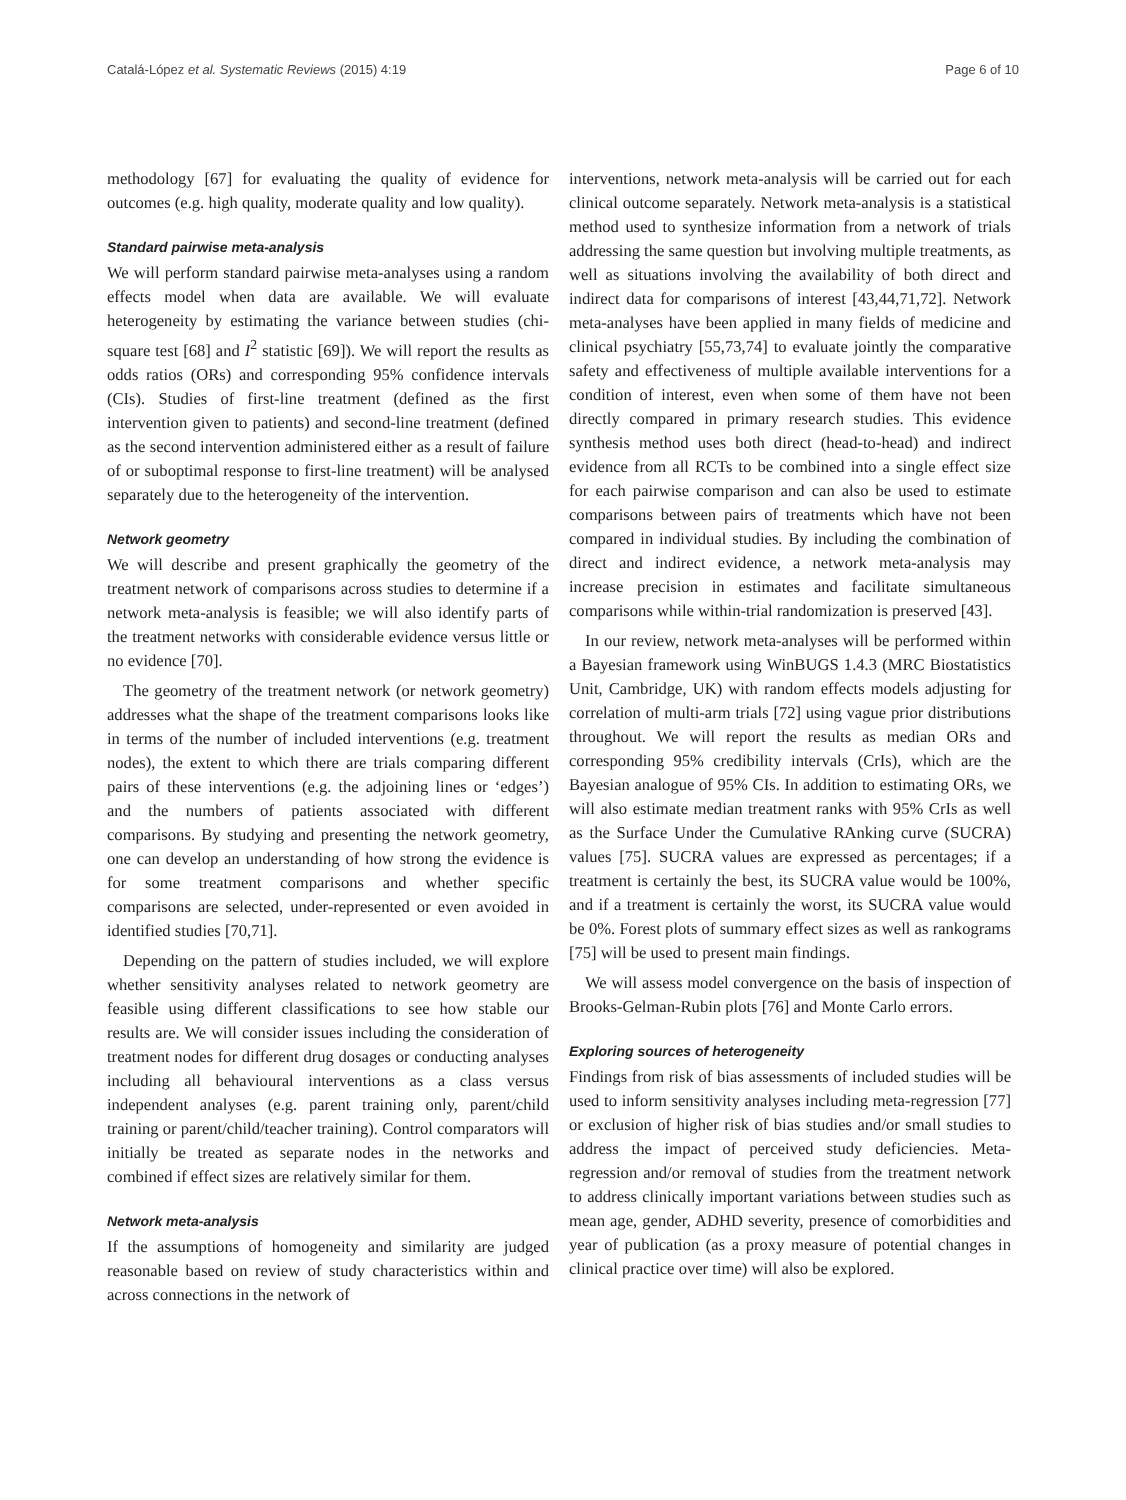Catalá-López et al. Systematic Reviews (2015) 4:19 Page 6 of 10
methodology [67] for evaluating the quality of evidence for outcomes (e.g. high quality, moderate quality and low quality).
Standard pairwise meta-analysis
We will perform standard pairwise meta-analyses using a random effects model when data are available. We will evaluate heterogeneity by estimating the variance between studies (chi-square test [68] and I<sup>2</sup> statistic [69]). We will report the results as odds ratios (ORs) and corresponding 95% confidence intervals (CIs). Studies of first-line treatment (defined as the first intervention given to patients) and second-line treatment (defined as the second intervention administered either as a result of failure of or suboptimal response to first-line treatment) will be analysed separately due to the heterogeneity of the intervention.
Network geometry
We will describe and present graphically the geometry of the treatment network of comparisons across studies to determine if a network meta-analysis is feasible; we will also identify parts of the treatment networks with considerable evidence versus little or no evidence [70].
The geometry of the treatment network (or network geometry) addresses what the shape of the treatment comparisons looks like in terms of the number of included interventions (e.g. treatment nodes), the extent to which there are trials comparing different pairs of these interventions (e.g. the adjoining lines or ‘edges’) and the numbers of patients associated with different comparisons. By studying and presenting the network geometry, one can develop an understanding of how strong the evidence is for some treatment comparisons and whether specific comparisons are selected, under-represented or even avoided in identified studies [70,71].
Depending on the pattern of studies included, we will explore whether sensitivity analyses related to network geometry are feasible using different classifications to see how stable our results are. We will consider issues including the consideration of treatment nodes for different drug dosages or conducting analyses including all behavioural interventions as a class versus independent analyses (e.g. parent training only, parent/child training or parent/child/teacher training). Control comparators will initially be treated as separate nodes in the networks and combined if effect sizes are relatively similar for them.
Network meta-analysis
If the assumptions of homogeneity and similarity are judged reasonable based on review of study characteristics within and across connections in the network of
interventions, network meta-analysis will be carried out for each clinical outcome separately. Network meta-analysis is a statistical method used to synthesize information from a network of trials addressing the same question but involving multiple treatments, as well as situations involving the availability of both direct and indirect data for comparisons of interest [43,44,71,72]. Network meta-analyses have been applied in many fields of medicine and clinical psychiatry [55,73,74] to evaluate jointly the comparative safety and effectiveness of multiple available interventions for a condition of interest, even when some of them have not been directly compared in primary research studies. This evidence synthesis method uses both direct (head-to-head) and indirect evidence from all RCTs to be combined into a single effect size for each pairwise comparison and can also be used to estimate comparisons between pairs of treatments which have not been compared in individual studies. By including the combination of direct and indirect evidence, a network meta-analysis may increase precision in estimates and facilitate simultaneous comparisons while within-trial randomization is preserved [43].
In our review, network meta-analyses will be performed within a Bayesian framework using WinBUGS 1.4.3 (MRC Biostatistics Unit, Cambridge, UK) with random effects models adjusting for correlation of multi-arm trials [72] using vague prior distributions throughout. We will report the results as median ORs and corresponding 95% credibility intervals (CrIs), which are the Bayesian analogue of 95% CIs. In addition to estimating ORs, we will also estimate median treatment ranks with 95% CrIs as well as the Surface Under the Cumulative RAnking curve (SUCRA) values [75]. SUCRA values are expressed as percentages; if a treatment is certainly the best, its SUCRA value would be 100%, and if a treatment is certainly the worst, its SUCRA value would be 0%. Forest plots of summary effect sizes as well as rankograms [75] will be used to present main findings.
We will assess model convergence on the basis of inspection of Brooks-Gelman-Rubin plots [76] and Monte Carlo errors.
Exploring sources of heterogeneity
Findings from risk of bias assessments of included studies will be used to inform sensitivity analyses including meta-regression [77] or exclusion of higher risk of bias studies and/or small studies to address the impact of perceived study deficiencies. Meta-regression and/or removal of studies from the treatment network to address clinically important variations between studies such as mean age, gender, ADHD severity, presence of comorbidities and year of publication (as a proxy measure of potential changes in clinical practice over time) will also be explored.